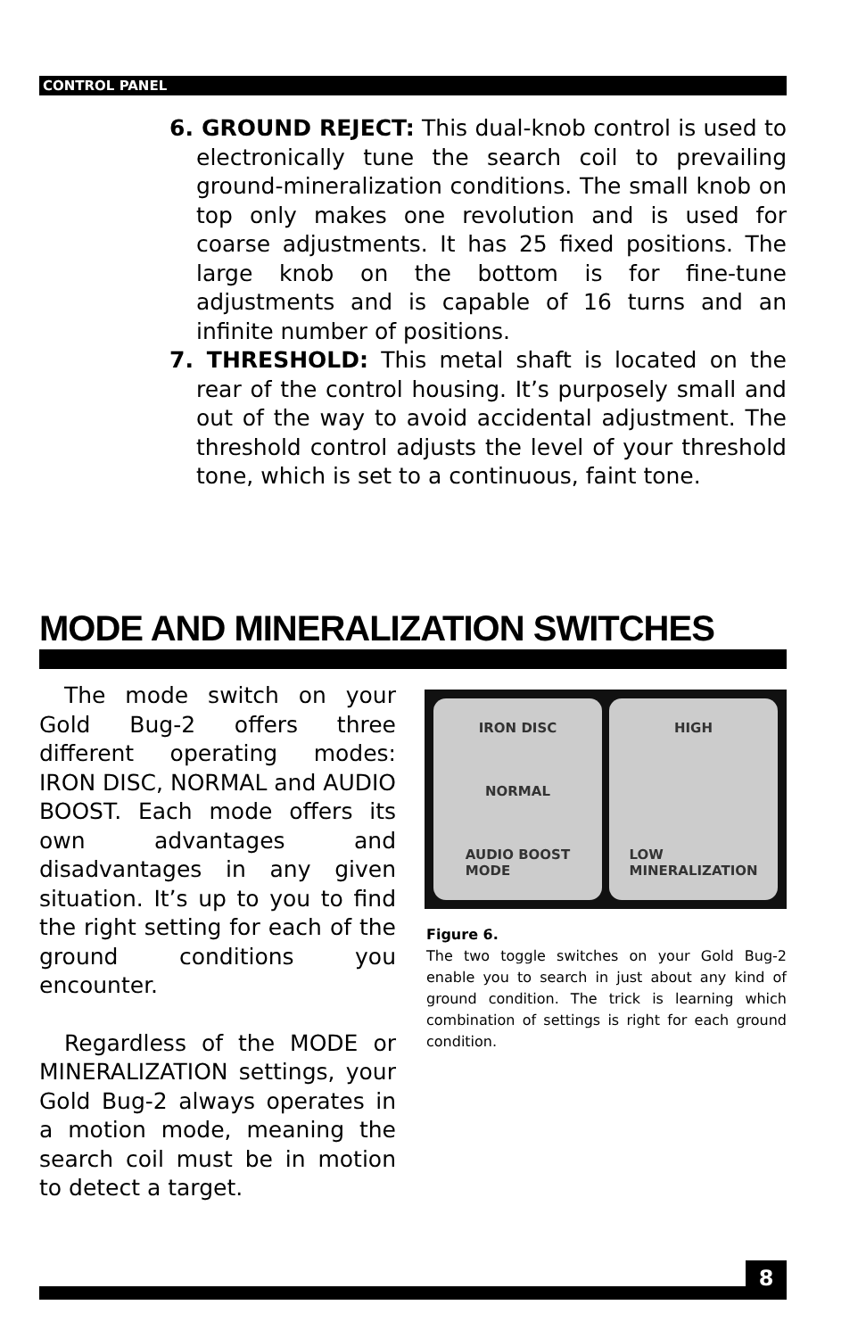CONTROL PANEL
6. GROUND REJECT: This dual-knob control is used to electronically tune the search coil to prevailing ground-mineralization conditions. The small knob on top only makes one revolution and is used for coarse adjustments. It has 25 fixed positions. The large knob on the bottom is for fine-tune adjustments and is capable of 16 turns and an infinite number of positions.
7. THRESHOLD: This metal shaft is located on the rear of the control housing. It’s purposely small and out of the way to avoid accidental adjustment. The threshold control adjusts the level of your threshold tone, which is set to a continuous, faint tone.
MODE AND MINERALIZATION SWITCHES
The mode switch on your Gold Bug-2 offers three different operating modes: IRON DISC, NORMAL and AUDIO BOOST. Each mode offers its own advantages and disadvantages in any given situation. It’s up to you to find the right setting for each of the ground conditions you encounter.
Regardless of the MODE or MINERALIZATION settings, your Gold Bug-2 always operates in a motion mode, meaning the search coil must be in motion to detect a target.
IRON DISC
NORMAL
AUDIO BOOST
MODE
HIGH
LOW
MINERALIZATION
Figure 6.
The two toggle switches on your Gold Bug-2 enable you to search in just about any kind of ground condition. The trick is learning which combination of settings is right for each ground condition.
8